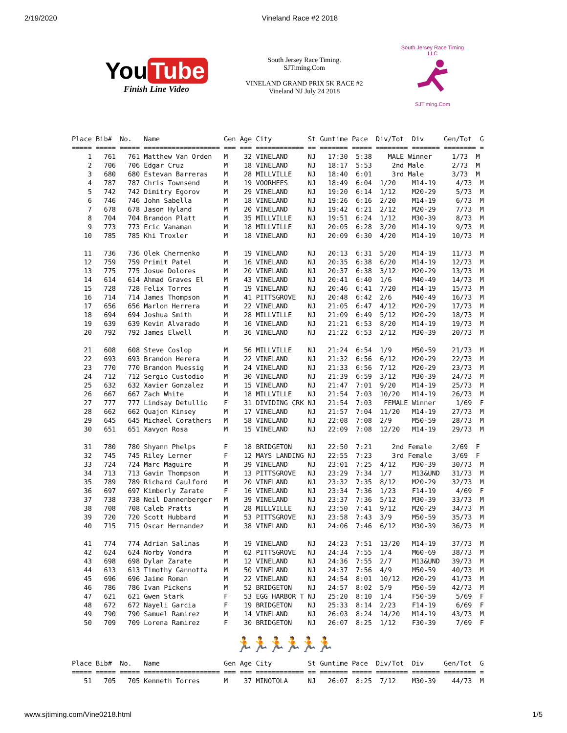2/19/2020 Vineland Race #2 2018
You Tube
Finish Line Video
South Jersey Race Timing.
SJTiming.Com
VINELAND GRAND PRIX 5K RACE #2
Vineland NJ July 24 2018
South Jersey Race Timing LLC
SJTiming.Com
Place Bib#  No.   Name                Gen Age City         St Guntime Pace  Div/Tot  Div     Gen/Tot  G
===== ===== ===== =================== === === ============ == ======= ===== ======== ======= ======== =
    1   761   761 Matthew Van Orden   M    32 VINELAND     NJ   17:30  5:38    MALE Winner     1/73  M
    2   706   706 Edgar Cruz          M    18 VINELAND     NJ   18:17  5:53     2nd Male       2/73  M
    3   680   680 Estevan Barreras    M    28 MILLVILLE    NJ   18:40  6:01     3rd Male       3/73  M
    4   787   787 Chris Townsend      M    19 VOORHEES     NJ   18:49  6:04  1/20    M14-19     4/73  M
    5   742   742 Dimitry Egorov      M    29 VINELAND     NJ   19:20  6:14  1/12    M20-29     5/73  M
    6   746   746 John Sabella        M    18 VINELAND     NJ   19:26  6:16  2/20    M14-19     6/73  M
    7   678   678 Jason Hyland        M    20 VINELAND     NJ   19:42  6:21  2/12    M20-29     7/73  M
    8   704   704 Brandon Platt       M    35 MILLVILLE    NJ   19:51  6:24  1/12    M30-39     8/73  M
    9   773   773 Eric Vanaman        M    18 MILLVILLE    NJ   20:05  6:28  3/20    M14-19     9/73  M
   10   785   785 Khi Troxler         M    18 VINELAND     NJ   20:09  6:30  4/20    M14-19    10/73  M

   11   736   736 Olek Chernenko      M    19 VINELAND     NJ   20:13  6:31  5/20    M14-19    11/73  M
   12   759   759 Primit Patel        M    16 VINELAND     NJ   20:35  6:38  6/20    M14-19    12/73  M
   13   775   775 Josue Dolores       M    20 VINELAND     NJ   20:37  6:38  3/12    M20-29    13/73  M
   14   614   614 Ahmad Graves El     M    43 VINELAND     NJ   20:41  6:40  1/6     M40-49    14/73  M
   15   728   728 Felix Torres        M    19 VINELAND     NJ   20:46  6:41  7/20    M14-19    15/73  M
   16   714   714 James Thompson      M    41 PITTSGROVE   NJ   20:48  6:42  2/6     M40-49    16/73  M
   17   656   656 Marlon Herrera      M    22 VINELAND     NJ   21:05  6:47  4/12    M20-29    17/73  M
   18   694   694 Joshua Smith        M    28 MILLVILLE    NJ   21:09  6:49  5/12    M20-29    18/73  M
   19   639   639 Kevin Alvarado      M    16 VINELAND     NJ   21:21  6:53  8/20    M14-19    19/73  M
   20   792   792 James Elwell        M    36 VINELAND     NJ   21:22  6:53  2/12    M30-39    20/73  M

   21   608   608 Steve Coslop        M    56 MILLVILLE    NJ   21:24  6:54  1/9     M50-59    21/73  M
   22   693   693 Brandon Herera      M    22 VINELAND     NJ   21:32  6:56  6/12    M20-29    22/73  M
   23   770   770 Brandon Muessig     M    24 VINELAND     NJ   21:33  6:56  7/12    M20-29    23/73  M
   24   712   712 Sergio Custodio     M    30 VINELAND     NJ   21:39  6:59  3/12    M30-39    24/73  M
   25   632   632 Xavier Gonzalez     M    15 VINELAND     NJ   21:47  7:01  9/20    M14-19    25/73  M
   26   667   667 Zach White          M    18 MILLVILLE    NJ   21:54  7:03  10/20   M14-19    26/73  M
   27   777   777 Lindsay Detullio    F    31 DIVIDING CRK NJ   21:54  7:03   FEMALE Winner     1/69  F
   28   662   662 Quajon Kinsey       M    17 VINELAND     NJ   21:57  7:04  11/20   M14-19    27/73  M
   29   645   645 Michael Corathers   M    58 VINELAND     NJ   22:08  7:08  2/9     M50-59    28/73  M
   30   651   651 Xavyon Rosa         M    15 VINELAND     NJ   22:09  7:08  12/20   M14-19    29/73  M

   31   780   780 Shyann Phelps       F    18 BRIDGETON    NJ   22:50  7:21     2nd Female     2/69  F
   32   745   745 Riley Lerner        F    12 MAYS LANDING NJ   22:55  7:23     3rd Female     3/69  F
   33   724   724 Marc Maguire        M    39 VINELAND     NJ   23:01  7:25  4/12    M30-39    30/73  M
   34   713   713 Gavin Thompson      M    13 PITTSGROVE   NJ   23:29  7:34  1/7     M13&UND   31/73  M
   35   789   789 Richard Caulford    M    20 VINELAND     NJ   23:32  7:35  8/12    M20-29    32/73  M
   36   697   697 Kimberly Zarate     F    16 VINELAND     NJ   23:34  7:36  1/23    F14-19     4/69  F
   37   738   738 Neil Dannenberger   M    39 VINELAND     NJ   23:37  7:36  5/12    M30-39    33/73  M
   38   708   708 Caleb Pratts        M    28 MILLVILLE    NJ   23:50  7:41  9/12    M20-29    34/73  M
   39   720   720 Scott Hubbard       M    53 PITTSGROVE   NJ   23:58  7:43  3/9     M50-59    35/73  M
   40   715   715 Oscar Hernandez     M    38 VINELAND     NJ   24:06  7:46  6/12    M30-39    36/73  M

   41   774   774 Adrian Salinas      M    19 VINELAND     NJ   24:23  7:51  13/20   M14-19    37/73  M
   42   624   624 Norby Vondra        M    62 PITTSGROVE   NJ   24:34  7:55  1/4     M60-69    38/73  M
   43   698   698 Dylan Zarate        M    12 VINELAND     NJ   24:36  7:55  2/7     M13&UND   39/73  M
   44   613   613 Timothy Gannotta    M    50 VINELAND     NJ   24:37  7:56  4/9     M50-59    40/73  M
   45   696   696 Jaime Roman         M    22 VINELAND     NJ   24:54  8:01  10/12   M20-29    41/73  M
   46   786   786 Ivan Pickens        M    52 BRIDGETON    NJ   24:57  8:02  5/9     M50-59    42/73  M
   47   621   621 Gwen Stark          F    53 EGG HARBOR T NJ   25:20  8:10  1/4     F50-59     5/69  F
   48   672   672 Nayeli Garcia       F    19 BRIDGETON    NJ   25:33  8:14  2/23    F14-19     6/69  F
   49   790   790 Samuel Ramirez      M    14 VINELAND     NJ   26:03  8:24  14/20   M14-19    43/73  M
   50   709   709 Lorena Ramirez      F    30 BRIDGETON    NJ   26:07  8:25  1/12    F30-39     7/69  F
🏃🏃🏃🏃🏃🏃
Place Bib#  No.   Name                Gen Age City         St Guntime Pace  Div/Tot  Div     Gen/Tot  G
===== ===== ===== =================== === === ============ == ======= ===== ======== ======= ======== =
   51   705   705 Kenneth Torres      M    37 MINOTOLA     NJ   26:07  8:25  7/12    M30-39    44/73  M
www.sjtiming.com/Vine0218.html 1/5